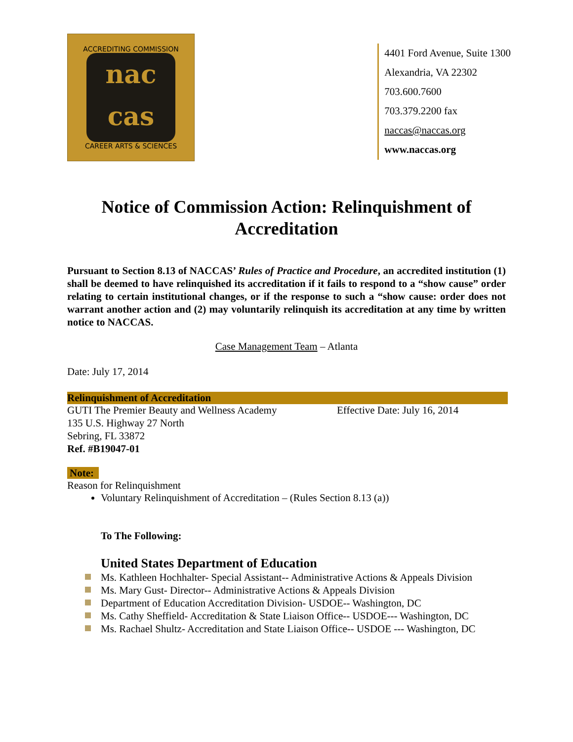ACCREDITING COMMISSION
nac
cas
CAREER ARTS & SCIENCES
4401 Ford Avenue, Suite 1300
Alexandria, VA 22302
703.600.7600
703.379.2200 fax
naccas@naccas.org
www.naccas.org
Notice of Commission Action: Relinquishment of Accreditation
Pursuant to Section 8.13 of NACCAS’ Rules of Practice and Procedure, an accredited institution (1) shall be deemed to have relinquished its accreditation if it fails to respond to a “show cause” order relating to certain institutional changes, or if the response to such a “show cause: order does not warrant another action and (2) may voluntarily relinquish its accreditation at any time by written notice to NACCAS.
Case Management Team – Atlanta
Date: July 17, 2014
Relinquishment of Accreditation
GUTI The Premier Beauty and Wellness Academy
Effective Date: July 16, 2014
135 U.S. Highway 27 North
Sebring, FL 33872
Ref. #B19047-01
Note:
Reason for Relinquishment
Voluntary Relinquishment of Accreditation – (Rules Section 8.13 (a))
To The Following:
United States Department of Education
Ms. Kathleen Hochhalter- Special Assistant-- Administrative Actions & Appeals Division
Ms. Mary Gust- Director-- Administrative Actions & Appeals Division
Department of Education Accreditation Division- USDOE-- Washington, DC
Ms. Cathy Sheffield- Accreditation & State Liaison Office-- USDOE--- Washington, DC
Ms. Rachael Shultz- Accreditation and State Liaison Office-- USDOE --- Washington, DC